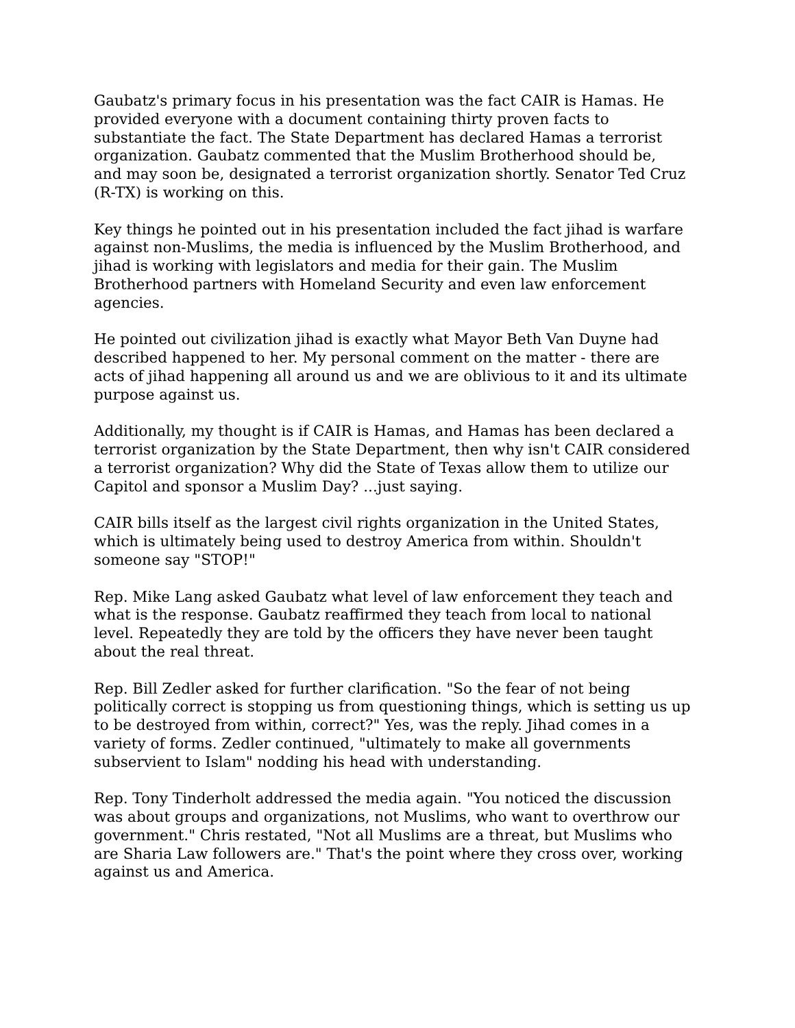Gaubatz's primary focus in his presentation was the fact CAIR is Hamas. He provided everyone with a document containing thirty proven facts to substantiate the fact. The State Department has declared Hamas a terrorist organization. Gaubatz commented that the Muslim Brotherhood should be, and may soon be, designated a terrorist organization shortly. Senator Ted Cruz (R-TX) is working on this.
Key things he pointed out in his presentation included the fact jihad is warfare against non-Muslims, the media is influenced by the Muslim Brotherhood, and jihad is working with legislators and media for their gain. The Muslim Brotherhood partners with Homeland Security and even law enforcement agencies.
He pointed out civilization jihad is exactly what Mayor Beth Van Duyne had described happened to her. My personal comment on the matter - there are acts of jihad happening all around us and we are oblivious to it and its ultimate purpose against us.
Additionally, my thought is if CAIR is Hamas, and Hamas has been declared a terrorist organization by the State Department, then why isn't CAIR considered a terrorist organization? Why did the State of Texas allow them to utilize our Capitol and sponsor a Muslim Day? ...just saying.
CAIR bills itself as the largest civil rights organization in the United States, which is ultimately being used to destroy America from within. Shouldn't someone say "STOP!"
Rep. Mike Lang asked Gaubatz what level of law enforcement they teach and what is the response. Gaubatz reaffirmed they teach from local to national level. Repeatedly they are told by the officers they have never been taught about the real threat.
Rep. Bill Zedler asked for further clarification. "So the fear of not being politically correct is stopping us from questioning things, which is setting us up to be destroyed from within, correct?" Yes, was the reply. Jihad comes in a variety of forms. Zedler continued, "ultimately to make all governments subservient to Islam" nodding his head with understanding.
Rep. Tony Tinderholt addressed the media again. "You noticed the discussion was about groups and organizations, not Muslims, who want to overthrow our government." Chris restated, "Not all Muslims are a threat, but Muslims who are Sharia Law followers are." That's the point where they cross over, working against us and America.